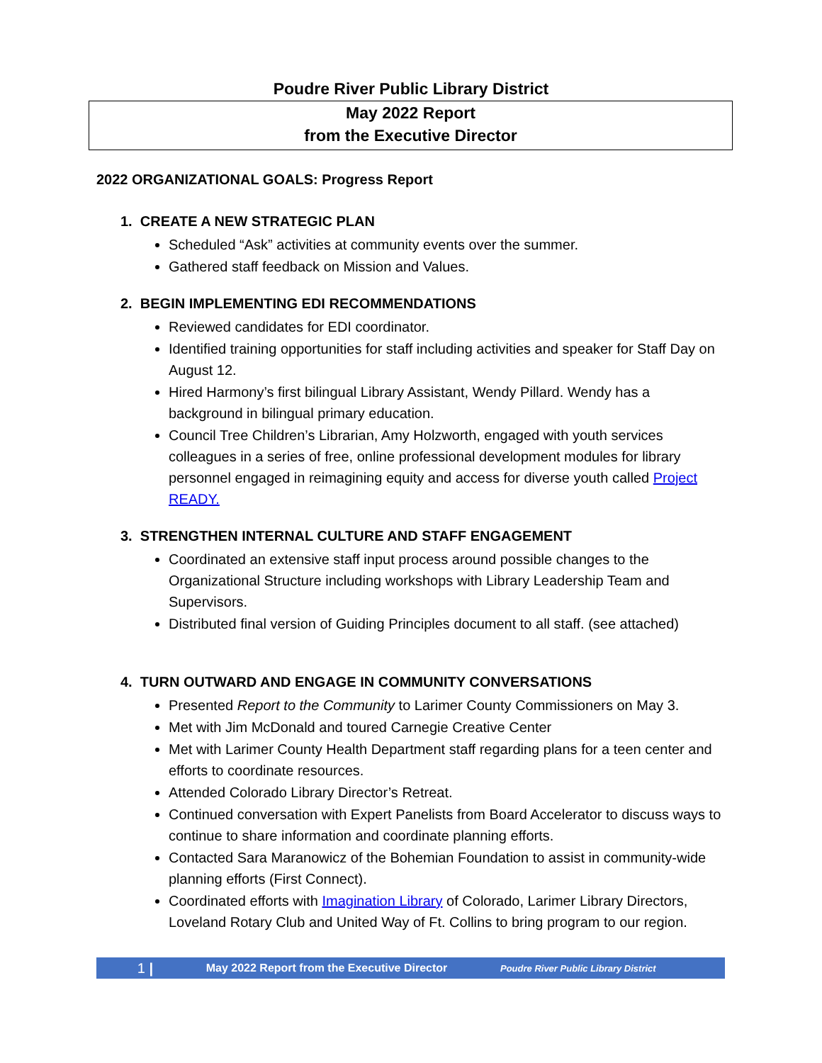Poudre River Public Library District
May 2022 Report
from the Executive Director
2022 ORGANIZATIONAL GOALS: Progress Report
1. CREATE A NEW STRATEGIC PLAN
Scheduled “Ask” activities at community events over the summer.
Gathered staff feedback on Mission and Values.
2. BEGIN IMPLEMENTING EDI RECOMMENDATIONS
Reviewed candidates for EDI coordinator.
Identified training opportunities for staff including activities and speaker for Staff Day on August 12.
Hired Harmony’s first bilingual Library Assistant, Wendy Pillard. Wendy has a background in bilingual primary education.
Council Tree Children’s Librarian, Amy Holzworth, engaged with youth services colleagues in a series of free, online professional development modules for library personnel engaged in reimagining equity and access for diverse youth called Project READY.
3. STRENGTHEN INTERNAL CULTURE AND STAFF ENGAGEMENT
Coordinated an extensive staff input process around possible changes to the Organizational Structure including workshops with Library Leadership Team and Supervisors.
Distributed final version of Guiding Principles document to all staff. (see attached)
4. TURN OUTWARD AND ENGAGE IN COMMUNITY CONVERSATIONS
Presented Report to the Community to Larimer County Commissioners on May 3.
Met with Jim McDonald and toured Carnegie Creative Center
Met with Larimer County Health Department staff regarding plans for a teen center and efforts to coordinate resources.
Attended Colorado Library Director’s Retreat.
Continued conversation with Expert Panelists from Board Accelerator to discuss ways to continue to share information and coordinate planning efforts.
Contacted Sara Maranowicz of the Bohemian Foundation to assist in community-wide planning efforts (First Connect).
Coordinated efforts with Imagination Library of Colorado, Larimer Library Directors, Loveland Rotary Club and United Way of Ft. Collins to bring program to our region.
1 | May 2022 Report from the Executive Director Poudre River Public Library District